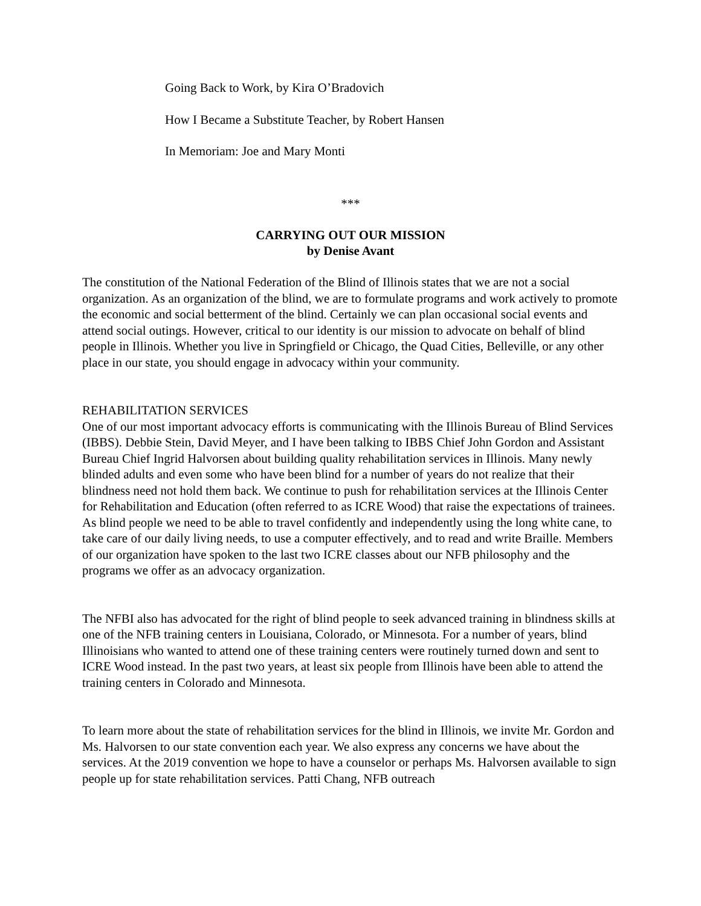Going Back to Work, by Kira O’Bradovich
How I Became a Substitute Teacher, by Robert Hansen
In Memoriam: Joe and Mary Monti
***
CARRYING OUT OUR MISSION
by Denise Avant
The constitution of the National Federation of the Blind of Illinois states that we are not a social organization. As an organization of the blind, we are to formulate programs and work actively to promote the economic and social betterment of the blind. Certainly we can plan occasional social events and attend social outings. However, critical to our identity is our mission to advocate on behalf of blind people in Illinois. Whether you live in Springfield or Chicago, the Quad Cities, Belleville, or any other place in our state, you should engage in advocacy within your community.
REHABILITATION SERVICES
One of our most important advocacy efforts is communicating with the Illinois Bureau of Blind Services (IBBS). Debbie Stein, David Meyer, and I have been talking to IBBS Chief John Gordon and Assistant Bureau Chief Ingrid Halvorsen about building quality rehabilitation services in Illinois. Many newly blinded adults and even some who have been blind for a number of years do not realize that their blindness need not hold them back. We continue to push for rehabilitation services at the Illinois Center for Rehabilitation and Education (often referred to as ICRE Wood) that raise the expectations of trainees. As blind people we need to be able to travel confidently and independently using the long white cane, to take care of our daily living needs, to use a computer effectively, and to read and write Braille. Members of our organization have spoken to the last two ICRE classes about our NFB philosophy and the programs we offer as an advocacy organization.
The NFBI also has advocated for the right of blind people to seek advanced training in blindness skills at one of the NFB training centers in Louisiana, Colorado, or Minnesota. For a number of years, blind Illinoisians who wanted to attend one of these training centers were routinely turned down and sent to ICRE Wood instead. In the past two years, at least six people from Illinois have been able to attend the training centers in Colorado and Minnesota.
To learn more about the state of rehabilitation services for the blind in Illinois, we invite Mr. Gordon and Ms. Halvorsen to our state convention each year. We also express any concerns we have about the services. At the 2019 convention we hope to have a counselor or perhaps Ms. Halvorsen available to sign people up for state rehabilitation services. Patti Chang, NFB outreach